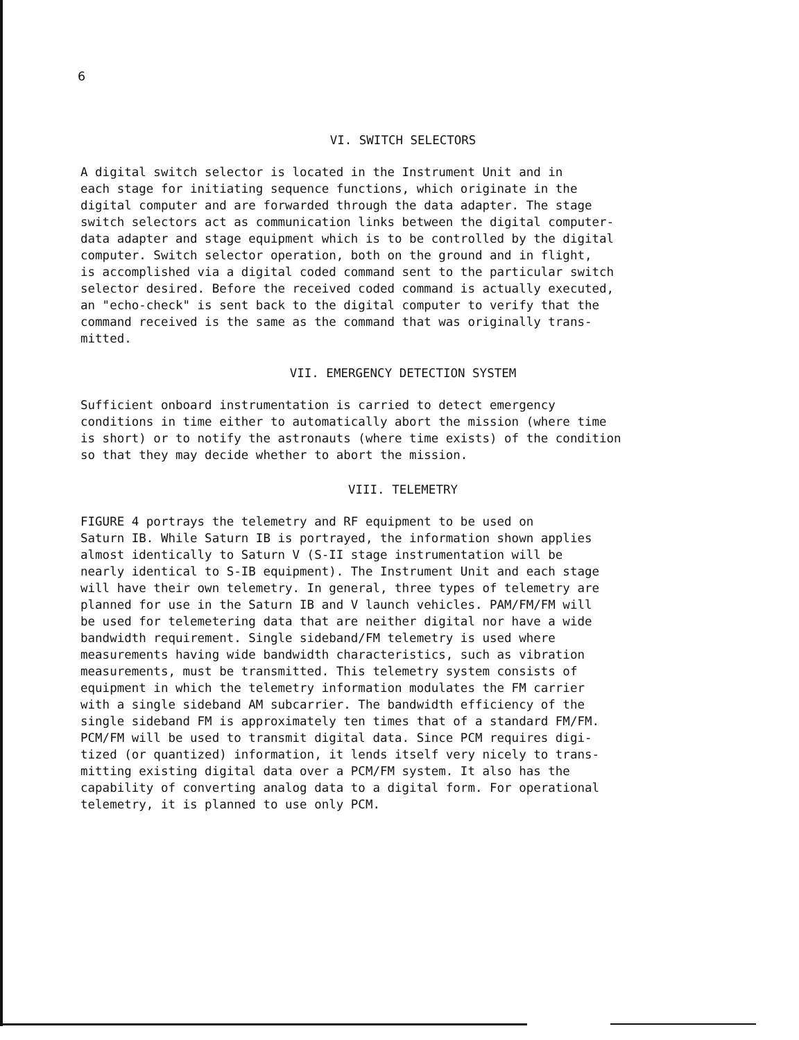6
VI. SWITCH SELECTORS
A digital switch selector is located in the Instrument Unit and in each stage for initiating sequence functions, which originate in the digital computer and are forwarded through the data adapter. The stage switch selectors act as communication links between the digital computer- data adapter and stage equipment which is to be controlled by the digital computer. Switch selector operation, both on the ground and in flight, is accomplished via a digital coded command sent to the particular switch selector desired. Before the received coded command is actually executed, an "echo-check" is sent back to the digital computer to verify that the command received is the same as the command that was originally trans- mitted.
VII. EMERGENCY DETECTION SYSTEM
Sufficient onboard instrumentation is carried to detect emergency conditions in time either to automatically abort the mission (where time is short) or to notify the astronauts (where time exists) of the condition so that they may decide whether to abort the mission.
VIII. TELEMETRY
FIGURE 4 portrays the telemetry and RF equipment to be used on Saturn IB. While Saturn IB is portrayed, the information shown applies almost identically to Saturn V (S-II stage instrumentation will be nearly identical to S-IB equipment). The Instrument Unit and each stage will have their own telemetry. In general, three types of telemetry are planned for use in the Saturn IB and V launch vehicles. PAM/FM/FM will be used for telemetering data that are neither digital nor have a wide bandwidth requirement. Single sideband/FM telemetry is used where measurements having wide bandwidth characteristics, such as vibration measurements, must be transmitted. This telemetry system consists of equipment in which the telemetry information modulates the FM carrier with a single sideband AM subcarrier. The bandwidth efficiency of the single sideband FM is approximately ten times that of a standard FM/FM. PCM/FM will be used to transmit digital data. Since PCM requires digi- tized (or quantized) information, it lends itself very nicely to trans- mitting existing digital data over a PCM/FM system. It also has the capability of converting analog data to a digital form. For operational telemetry, it is planned to use only PCM.